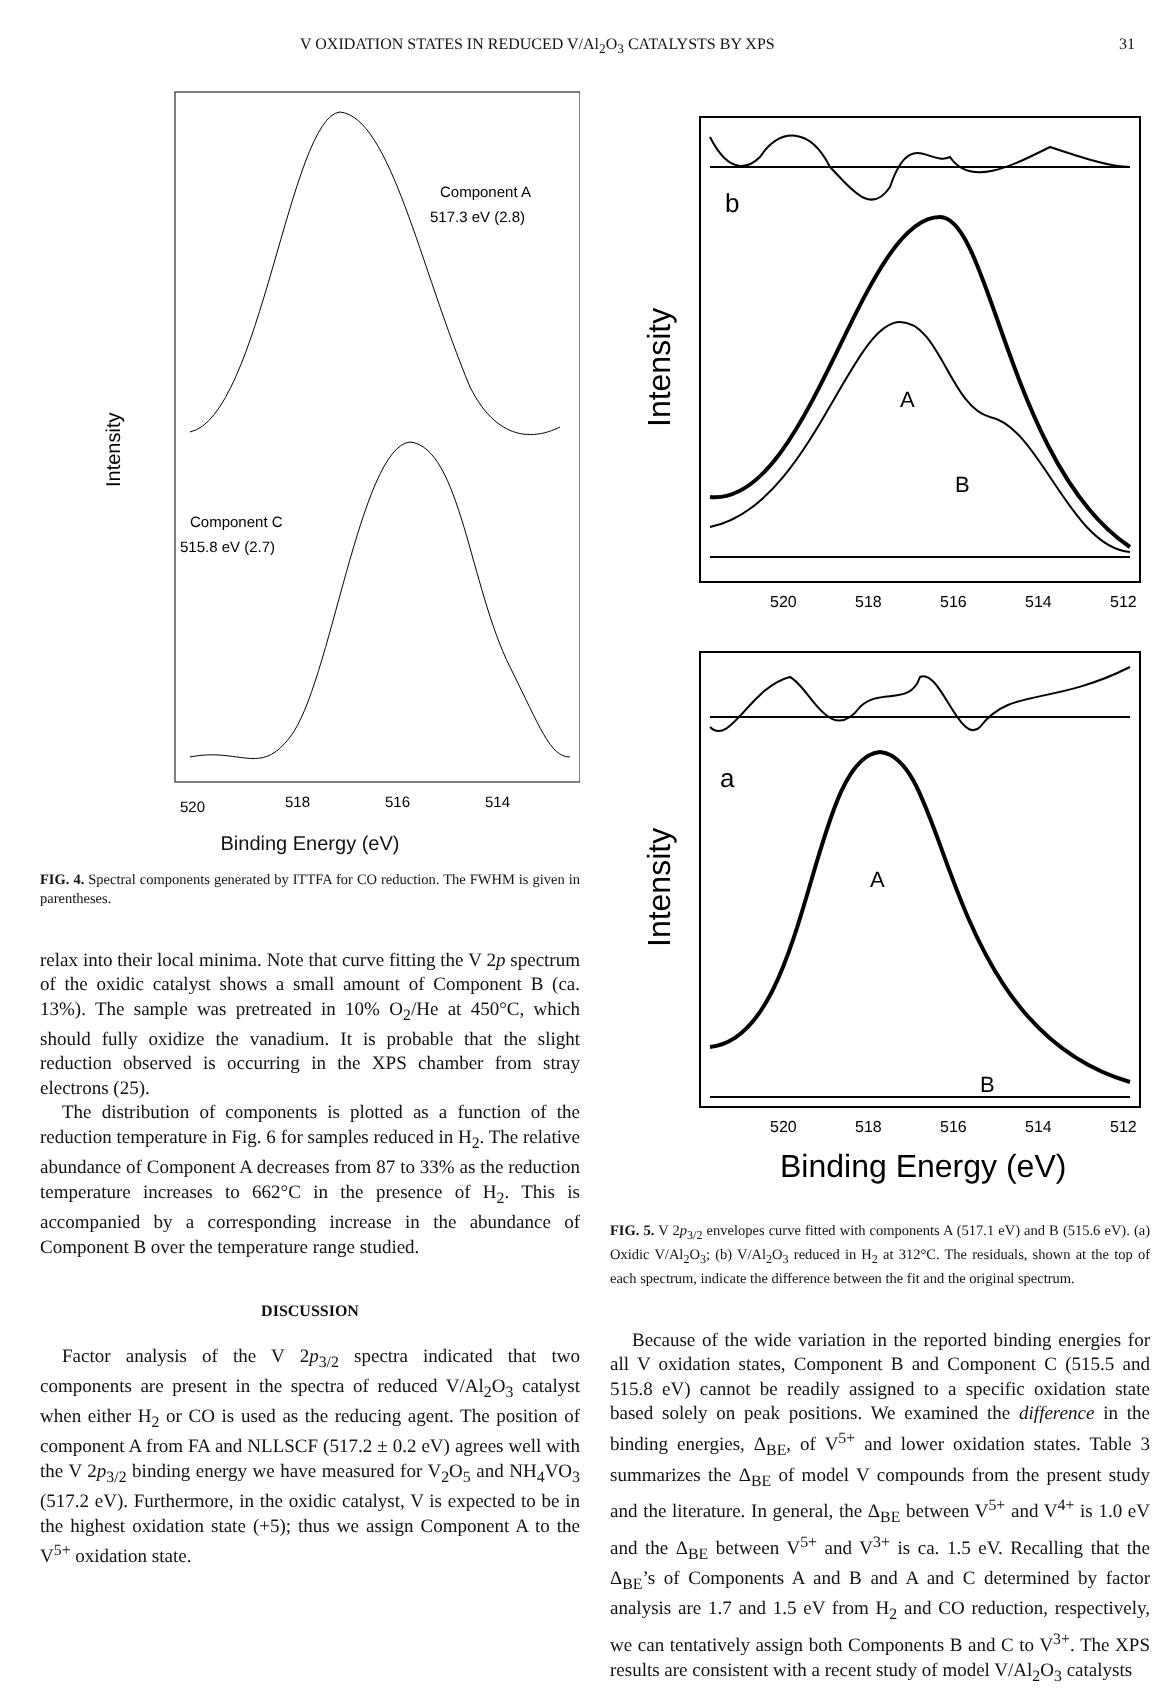V OXIDATION STATES IN REDUCED V/Al<sub>2</sub>O<sub>3</sub> CATALYSTS BY XPS 31
Component A
517.3 eV (2.8)
Component C
515.8 eV (2.7)
520
518
516
514
Intensity
Binding Energy (eV)
FIG. 4. Spectral components generated by ITTFA for CO reduction. The FWHM is given in parentheses.
relax into their local minima. Note that curve fitting the V 2p spectrum of the oxidic catalyst shows a small amount of Component B (ca. 13%). The sample was pretreated in 10% O<sub>2</sub>/He at 450°C, which should fully oxidize the vanadium. It is probable that the slight reduction observed is occurring in the XPS chamber from stray electrons (25).
The distribution of components is plotted as a function of the reduction temperature in Fig. 6 for samples reduced in H<sub>2</sub>. The relative abundance of Component A decreases from 87 to 33% as the reduction temperature increases to 662°C in the presence of H<sub>2</sub>. This is accompanied by a corresponding increase in the abundance of Component B over the temperature range studied.
DISCUSSION
Factor analysis of the V 2p<sub>3/2</sub> spectra indicated that two components are present in the spectra of reduced V/Al<sub>2</sub>O<sub>3</sub> catalyst when either H<sub>2</sub> or CO is used as the reducing agent. The position of component A from FA and NLLSCF (517.2 ± 0.2 eV) agrees well with the V 2p<sub>3/2</sub> binding energy we have measured for V<sub>2</sub>O<sub>5</sub> and NH<sub>4</sub>VO<sub>3</sub> (517.2 eV). Furthermore, in the oxidic catalyst, V is expected to be in the highest oxidation state (+5); thus we assign Component A to the V<sup>5+</sup> oxidation state.
b
A
B
520
518
516
514
512
Intensity
a
A
B
520
518
516
514
512
Intensity
Binding Energy (eV)
FIG. 5. V 2p<sub>3/2</sub> envelopes curve fitted with components A (517.1 eV) and B (515.6 eV). (a) Oxidic V/Al<sub>2</sub>O<sub>3</sub>; (b) V/Al<sub>2</sub>O<sub>3</sub> reduced in H<sub>2</sub> at 312°C. The residuals, shown at the top of each spectrum, indicate the difference between the fit and the original spectrum.
Because of the wide variation in the reported binding energies for all V oxidation states, Component B and Component C (515.5 and 515.8 eV) cannot be readily assigned to a specific oxidation state based solely on peak positions. We examined the difference in the binding energies, Δ<sub>BE</sub>, of V<sup>5+</sup> and lower oxidation states. Table 3 summarizes the Δ<sub>BE</sub> of model V compounds from the present study and the literature. In general, the Δ<sub>BE</sub> between V<sup>5+</sup> and V<sup>4+</sup> is 1.0 eV and the Δ<sub>BE</sub> between V<sup>5+</sup> and V<sup>3+</sup> is ca. 1.5 eV. Recalling that the Δ<sub>BE</sub>’s of Components A and B and A and C determined by factor analysis are 1.7 and 1.5 eV from H<sub>2</sub> and CO reduction, respectively, we can tentatively assign both Components B and C to V<sup>3+</sup>. The XPS results are consistent with a recent study of model V/Al<sub>2</sub>O<sub>3</sub> catalysts